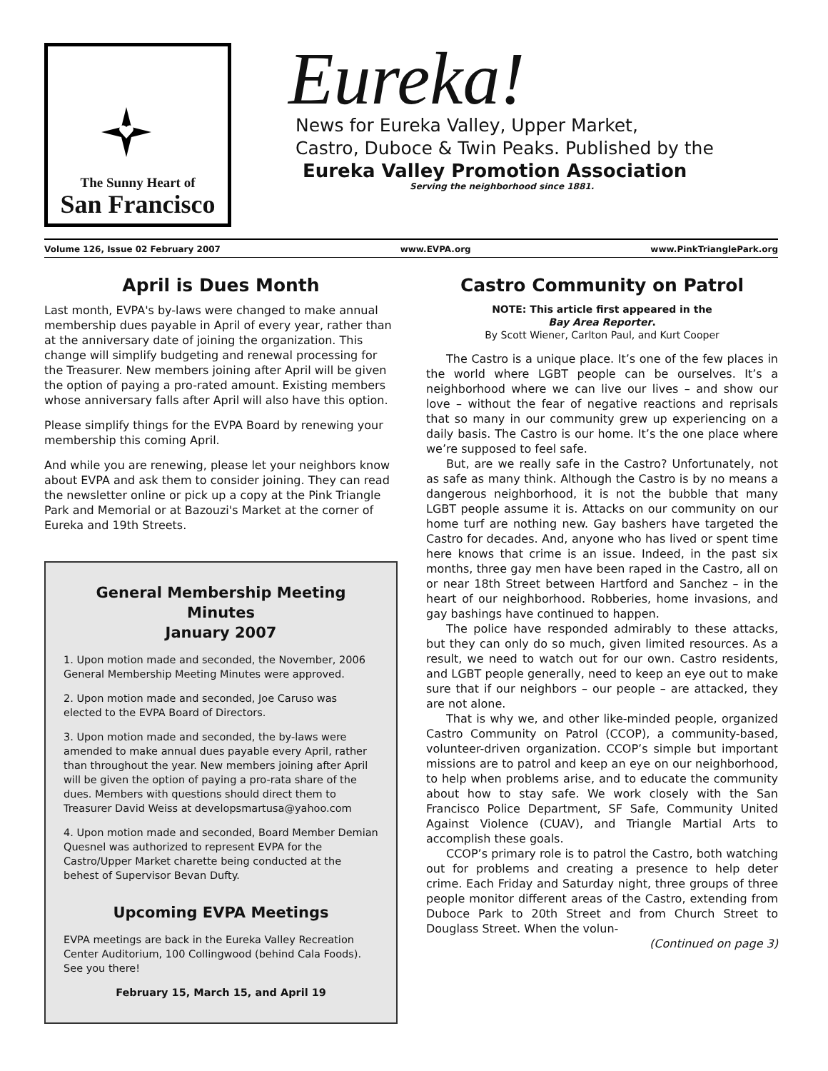The Sunny Heart of
San Francisco
Eureka!
News for Eureka Valley, Upper Market,
Castro, Duboce & Twin Peaks. Published by the
Eureka Valley Promotion Association
Serving the neighborhood since 1881.
Volume 126, Issue 02 February 2007 www.EVPA.org www.PinkTrianglePark.org
April is Dues Month
Last month, EVPA's by-laws were changed to make annual membership dues payable in April of every year, rather than at the anniversary date of joining the organization. This change will simplify budgeting and renewal processing for the Treasurer. New members joining after April will be given the option of paying a pro-rated amount. Existing members whose anniversary falls after April will also have this option.
Please simplify things for the EVPA Board by renewing your membership this coming April.
And while you are renewing, please let your neighbors know about EVPA and ask them to consider joining. They can read the newsletter online or pick up a copy at the Pink Triangle Park and Memorial or at Bazouzi's Market at the corner of Eureka and 19th Streets.
General Membership Meeting Minutes
January 2007
1. Upon motion made and seconded, the November, 2006 General Membership Meeting Minutes were approved.
2. Upon motion made and seconded, Joe Caruso was elected to the EVPA Board of Directors.
3. Upon motion made and seconded, the by-laws were amended to make annual dues payable every April, rather than throughout the year. New members joining after April will be given the option of paying a pro-rata share of the dues. Members with questions should direct them to Treasurer David Weiss at developsmartusa@yahoo.com
4. Upon motion made and seconded, Board Member Demian Quesnel was authorized to represent EVPA for the Castro/Upper Market charette being conducted at the behest of Supervisor Bevan Dufty.
Upcoming EVPA Meetings
EVPA meetings are back in the Eureka Valley Recreation Center Auditorium, 100 Collingwood (behind Cala Foods). See you there!
February 15, March 15, and April 19
Castro Community on Patrol
NOTE: This article first appeared in the
Bay Area Reporter.
By Scott Wiener, Carlton Paul, and Kurt Cooper
The Castro is a unique place. It’s one of the few places in the world where LGBT people can be ourselves. It’s a neighborhood where we can live our lives – and show our love – without the fear of negative reactions and reprisals that so many in our community grew up experiencing on a daily basis. The Castro is our home. It’s the one place where we’re supposed to feel safe.
But, are we really safe in the Castro? Unfortunately, not as safe as many think. Although the Castro is by no means a dangerous neighborhood, it is not the bubble that many LGBT people assume it is. Attacks on our community on our home turf are nothing new. Gay bashers have targeted the Castro for decades. And, anyone who has lived or spent time here knows that crime is an issue. Indeed, in the past six months, three gay men have been raped in the Castro, all on or near 18th Street between Hartford and Sanchez – in the heart of our neighborhood. Robberies, home invasions, and gay bashings have continued to happen.
The police have responded admirably to these attacks, but they can only do so much, given limited resources. As a result, we need to watch out for our own. Castro residents, and LGBT people generally, need to keep an eye out to make sure that if our neighbors – our people – are attacked, they are not alone.
That is why we, and other like-minded people, organized Castro Community on Patrol (CCOP), a community-based, volunteer-driven organization. CCOP’s simple but important missions are to patrol and keep an eye on our neighborhood, to help when problems arise, and to educate the community about how to stay safe. We work closely with the San Francisco Police Department, SF Safe, Community United Against Violence (CUAV), and Triangle Martial Arts to accomplish these goals.
CCOP’s primary role is to patrol the Castro, both watching out for problems and creating a presence to help deter crime. Each Friday and Saturday night, three groups of three people monitor different areas of the Castro, extending from Duboce Park to 20th Street and from Church Street to Douglass Street. When the volun-
(Continued on page 3)